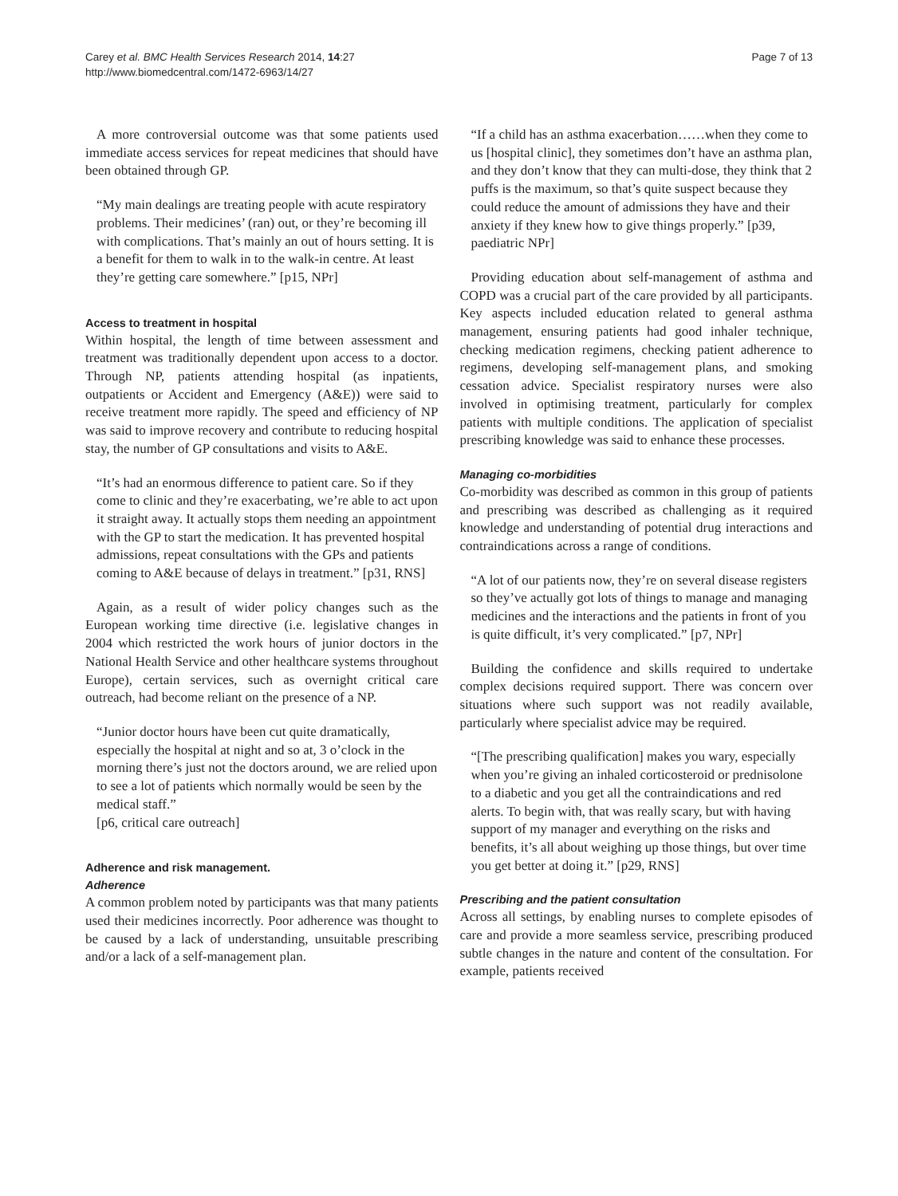Carey et al. BMC Health Services Research 2014, 14:27
http://www.biomedcentral.com/1472-6963/14/27
Page 7 of 13
A more controversial outcome was that some patients used immediate access services for repeat medicines that should have been obtained through GP.
“My main dealings are treating people with acute respiratory problems. Their medicines’ (ran) out, or they’re becoming ill with complications. That’s mainly an out of hours setting. It is a benefit for them to walk in to the walk-in centre. At least they’re getting care somewhere.” [p15, NPr]
Access to treatment in hospital
Within hospital, the length of time between assessment and treatment was traditionally dependent upon access to a doctor. Through NP, patients attending hospital (as inpatients, outpatients or Accident and Emergency (A&E)) were said to receive treatment more rapidly. The speed and efficiency of NP was said to improve recovery and contribute to reducing hospital stay, the number of GP consultations and visits to A&E.
“It’s had an enormous difference to patient care. So if they come to clinic and they’re exacerbating, we’re able to act upon it straight away. It actually stops them needing an appointment with the GP to start the medication. It has prevented hospital admissions, repeat consultations with the GPs and patients coming to A&E because of delays in treatment.” [p31, RNS]
Again, as a result of wider policy changes such as the European working time directive (i.e. legislative changes in 2004 which restricted the work hours of junior doctors in the National Health Service and other healthcare systems throughout Europe), certain services, such as overnight critical care outreach, had become reliant on the presence of a NP.
“Junior doctor hours have been cut quite dramatically, especially the hospital at night and so at, 3 o’clock in the morning there’s just not the doctors around, we are relied upon to see a lot of patients which normally would be seen by the medical staff.”
[p6, critical care outreach]
Adherence and risk management.
Adherence
A common problem noted by participants was that many patients used their medicines incorrectly. Poor adherence was thought to be caused by a lack of understanding, unsuitable prescribing and/or a lack of a self-management plan.
“If a child has an asthma exacerbation……when they come to us [hospital clinic], they sometimes don’t have an asthma plan, and they don’t know that they can multi-dose, they think that 2 puffs is the maximum, so that’s quite suspect because they could reduce the amount of admissions they have and their anxiety if they knew how to give things properly.” [p39, paediatric NPr]
Providing education about self-management of asthma and COPD was a crucial part of the care provided by all participants. Key aspects included education related to general asthma management, ensuring patients had good inhaler technique, checking medication regimens, checking patient adherence to regimens, developing self-management plans, and smoking cessation advice. Specialist respiratory nurses were also involved in optimising treatment, particularly for complex patients with multiple conditions. The application of specialist prescribing knowledge was said to enhance these processes.
Managing co-morbidities
Co-morbidity was described as common in this group of patients and prescribing was described as challenging as it required knowledge and understanding of potential drug interactions and contraindications across a range of conditions.
“A lot of our patients now, they’re on several disease registers so they’ve actually got lots of things to manage and managing medicines and the interactions and the patients in front of you is quite difficult, it’s very complicated.” [p7, NPr]
Building the confidence and skills required to undertake complex decisions required support. There was concern over situations where such support was not readily available, particularly where specialist advice may be required.
“[The prescribing qualification] makes you wary, especially when you’re giving an inhaled corticosteroid or prednisolone to a diabetic and you get all the contraindications and red alerts. To begin with, that was really scary, but with having support of my manager and everything on the risks and benefits, it’s all about weighing up those things, but over time you get better at doing it.” [p29, RNS]
Prescribing and the patient consultation
Across all settings, by enabling nurses to complete episodes of care and provide a more seamless service, prescribing produced subtle changes in the nature and content of the consultation. For example, patients received